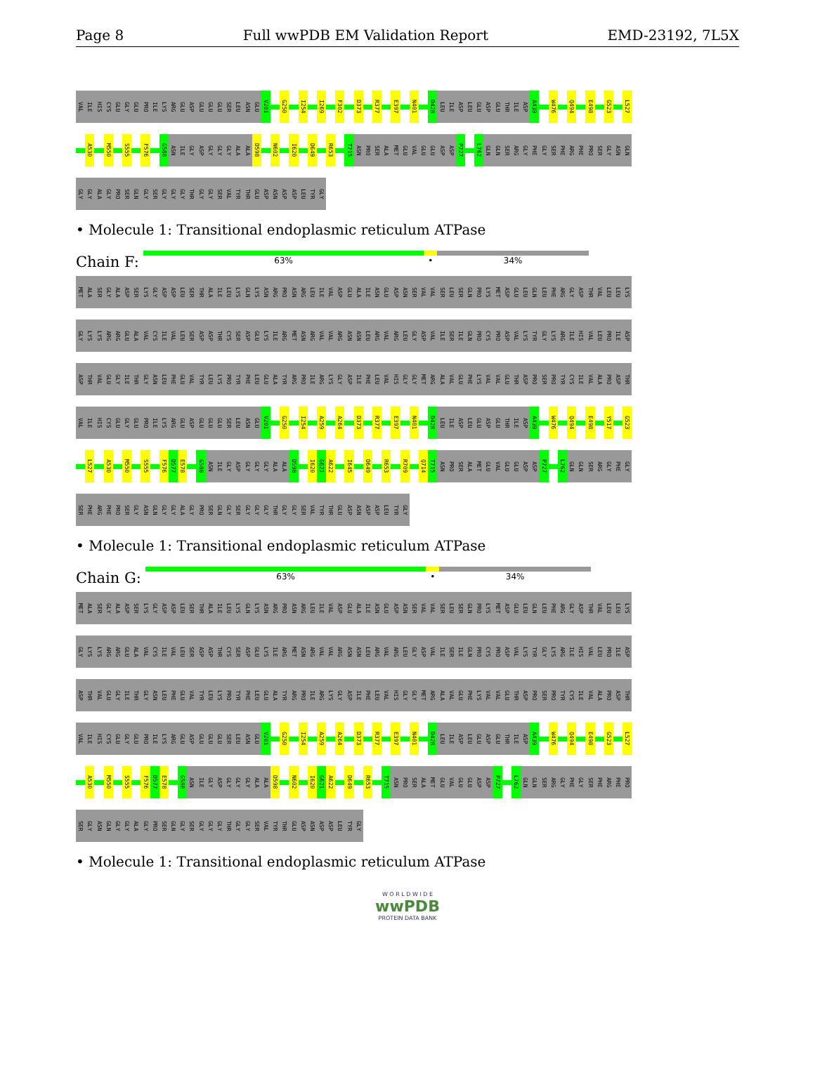Page 8 Full wwPDB EM Validation Report EMD-23192, 7L5X
VAL ILE HIS CYS GLU GLY GLU PRO ILE LYS ARG GLU ASP GLU GLU GLU SER LEU ASN GLU V201 G250 I254 I269 F302 D373 R377 E397 N401 D428 LEU ILE ASP LEU GLU ASP GLU THR ILE ASP A439 W476 Q494 E498 G523 L527
A530 M550 S555 F576 G588 ASN ILE GLY ASP GLY GLY GLY ALA ALA D598 N602 I620 D649 R653 T715 ASN PRO SER ALA MET GLU VAL GLU GLU ASP ASP P727 L762 GLN GLN SER ARG GLY PHE GLY SER PHE ARG PHE PRO SER GLY ASN GLN
GLY GLY ALA GLY PRO SER GLN GLY SER GLY GLY GLY THR GLY GLY SER VAL TYR THR GLU ASP ASN ASP ASP LEU TYR GLY
• Molecule 1: Transitional endoplasmic reticulum ATPase
Chain F:
63% • 34%
MET ALA SER GLY ALA ASP SER LYS GLY ASP ASP LEU SER THR ALA ILE LEU LYS GLN LYS ASN ARG PRO ASN ARG LEU ILE VAL ASP GLU ALA ILE ASN GLU ASP ASN SER VAL VAL SER LEU SER GLN PRO LYS MET ASP GLU LEU GLN LEU PHE ARG GLY ASP THR VAL LEU LEU LYS
GLY LYS LYS ARG ARG GLU ALA VAL CYS ILE VAL LEU SER ASP ASP THR CYS SER ASP GLU LYS ILE ARG MET ASN ARG VAL VAL ARG ASN ASN LEU ARG VAL ARG LEU GLY ASP VAL ILE SER ILE GLN PRO CYS PRO ASP VAL LYS TYR GLY LYS ARG ILE HIS VAL LEU PRO ILE ASP
ASP THR VAL GLU GLY ILE THR GLY ASN LEU PHE GLU VAL TYR LEU LYS PRO TYR PHE LEU GLU ALA TYR ARG PRO ILE ARG LYS GLY ASP ILE PHE LEU VAL HIS GLY GLY MET ARG ALA VAL GLU PHE LYS VAL VAL GLU THR ASP PRO SER PRO TYR CYS ILE VAL ALA PRO ASP THR
VAL ILE HIS CYS GLU GLY GLU PRO ILE LYS ARG GLU ASP GLU GLU GLU SER LEU ASN GLU V201 G250 I254 A259 A264 D373 R377 E397 N401 D428 LEU ILE ASP LEU GLU ASP GLU THR ILE ASP A439 W476 Q494 E498 Y517 G523
L527 A530 M550 S555 F576 D577 E578 G588 ASN ILE GLY ASP GLY GLY GLY ALA ALA D598 I620 G621 A622 I645 D649 R653 R709 Q714 T715 ASN PRO SER ALA MET GLU VAL GLU GLU ASP ASP P727 L762 GLN GLN SER ARG GLY PHE GLY
SER PHE ARG PHE PRO SER GLY ASN GLN GLY GLY ALA GLY PRO SER GLN GLY SER GLY GLY GLY THR GLY GLY SER VAL TYR THR GLU ASP ASN ASP ASP LEU TYR GLY
• Molecule 1: Transitional endoplasmic reticulum ATPase
Chain G:
63% • 34%
MET ALA SER GLY ALA ASP SER LYS GLY ASP ASP LEU SER THR ALA ILE LEU LYS GLN LYS ASN ARG PRO ASN ARG LEU ILE VAL ASP GLU ALA ILE ASN GLU ASP ASN SER VAL VAL SER LEU SER GLN PRO LYS MET ASP GLU LEU GLN LEU PHE ARG GLY ASP THR VAL LEU LEU LYS
GLY LYS LYS ARG ARG GLU ALA VAL CYS ILE VAL LEU SER ASP ASP THR CYS SER ASP GLU LYS ILE ARG MET ASN ARG VAL VAL ARG ASN ASN LEU ARG VAL ARG LEU GLY ASP VAL ILE SER ILE GLN PRO CYS PRO ASP VAL LYS TYR GLY LYS ARG ILE HIS VAL LEU PRO ILE ASP
ASP THR VAL GLU GLY ILE THR GLY ASN LEU PHE GLU VAL TYR LEU LYS PRO TYR PHE LEU GLU ALA TYR ARG PRO ILE ARG LYS GLY ASP ILE PHE LEU VAL HIS GLY GLY MET ARG ALA VAL GLU PHE LYS VAL VAL GLU THR ASP PRO SER PRO TYR CYS ILE VAL ALA PRO ASP THR
VAL ILE HIS CYS GLU GLY GLU PRO ILE LYS ARG GLU ASP GLU GLU GLU SER LEU ASN GLU V201 G250 I254 A259 A264 D373 R377 E397 N401 D428 LEU ILE ASP LEU GLU ASP GLU THR ILE ASP A439 W476 Q494 E498 G523 L527
A530 M550 S555 F576 D577 E578 G588 ASN ILE GLY ASP GLY GLY GLY ALA ALA D598 N602 I620 G621 A622 D649 R653 T715 ASN PRO SER ALA MET GLU VAL GLU GLU ASP ASP P727 L762 GLN GLN SER ARG GLY PHE GLY SER PHE ARG PHE PRO
SER GLY ASN GLN GLY GLY ALA GLY PRO SER GLN GLY SER GLY GLY GLY THR GLY GLY SER VAL TYR THR GLU ASP ASN ASP ASP LEU TYR GLY
• Molecule 1: Transitional endoplasmic reticulum ATPase
W O R L D W I D E
wwPDB
PROTEIN DATA BANK